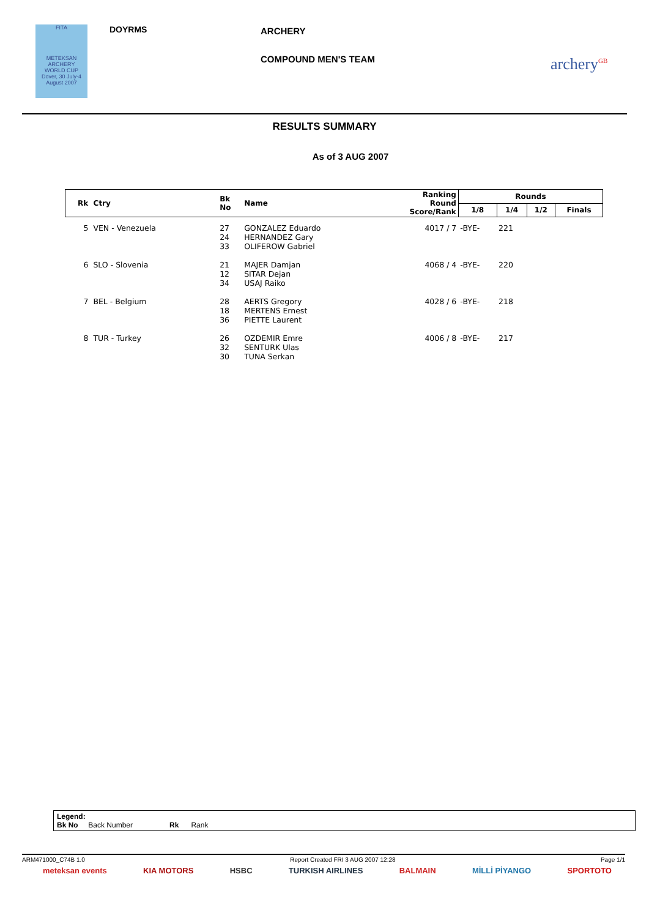FITA
METEKSAN
ARCHERY
WORLD CUP
Dover, 30 July-4 August 2007
DOYRMS ARCHERY
COMPOUND MEN'S TEAM archery<sup>GB</sup>
RESULTS SUMMARY
As of 3 AUG 2007
| Rk Ctry | Bk No | Name | Ranking Round Score/Rank | Rounds | | | |
| --- | --- | --- | --- | --- | --- | --- | --- |
| | | | | 1/8 | 1/4 | 1/2 | Finals |
| 5 VEN - Venezuela | 27 24 33 | GONZALEZ Eduardo HERNANDEZ Gary OLIFEROW Gabriel | 4017 / 7 | -BYE- | 221 | | |
| 6 SLO - Slovenia | 21 12 34 | MAJER Damjan SITAR Dejan USAJ Raiko | 4068 / 4 | -BYE- | 220 | | |
| 7 BEL - Belgium | 28 18 36 | AERTS Gregory MERTENS Ernest PIETTE Laurent | 4028 / 6 | -BYE- | 218 | | |
| 8 TUR - Turkey | 26 32 30 | OZDEMIR Emre SENTURK Ulas TUNA Serkan | 4006 / 8 | -BYE- | 217 | | |
Legend:
Bk No Back Number Rk Rank
ARM471000_C74B 1.0 Report Created FRI 3 AUG 2007 12:28 Page 1/1
meteksan events KIA MOTORS HSBC TURKISH AIRLINES BALMAIN MİLLİ PİYANGO SPORTOTO